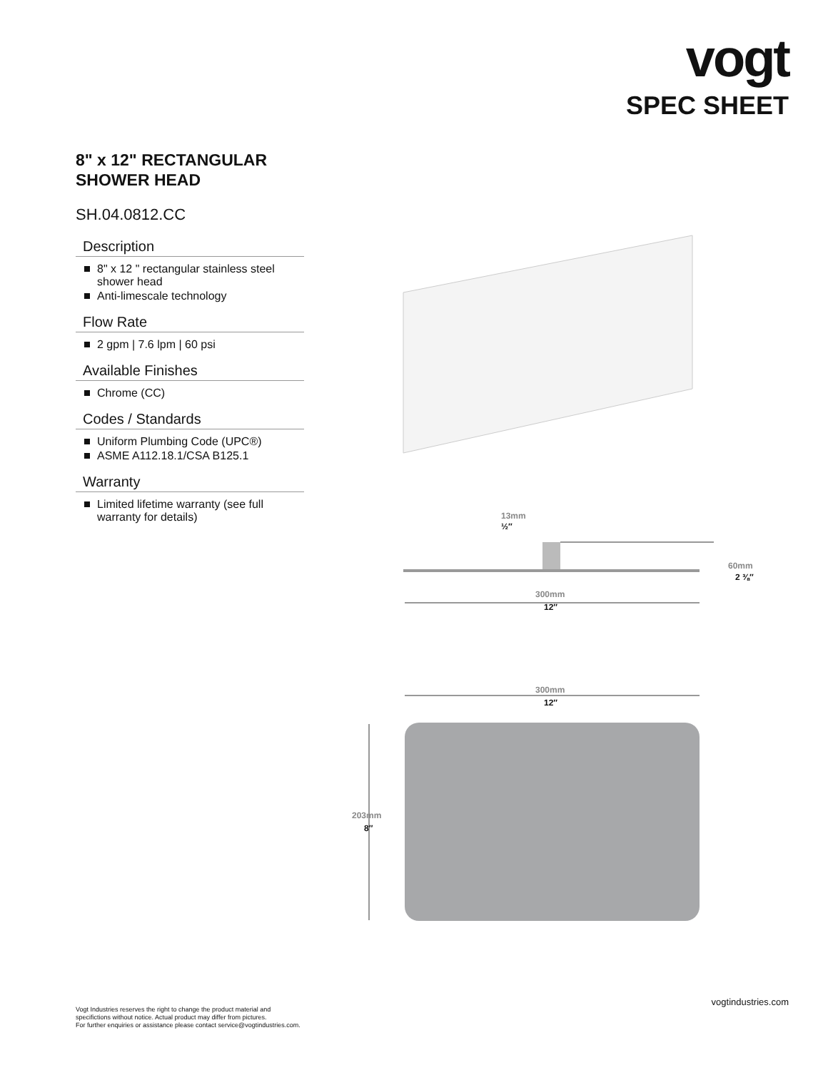vogt
SPEC SHEET
8" x 12" RECTANGULAR
SHOWER HEAD
SH.04.0812.CC
Description
8" x 12 " rectangular stainless steel shower head
Anti-limescale technology
Flow Rate
2 gpm | 7.6 lpm | 60 psi
Available Finishes
Chrome (CC)
Codes / Standards
Uniform Plumbing Code (UPC®)
ASME A112.18.1/CSA B125.1
Warranty
Limited lifetime warranty (see full warranty for details)
13mm
½″
60mm
2 ⅜″
300mm
12″
300mm
12″
203mm
8″
Vogt Industries reserves the right to change the product material and
specifictions without notice. Actual product may differ from pictures.
For further enquiries or assistance please contact service@vogtindustries.com.
vogtindustries.com